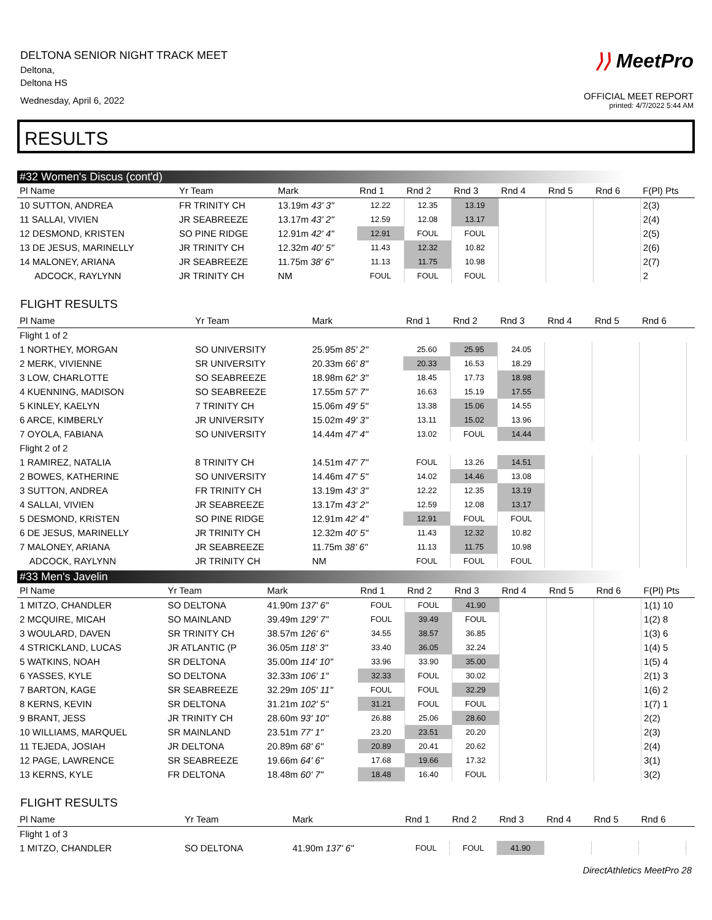DELTONA SENIOR NIGHT TRACK MEET
Deltona,
Deltona HS
Wednesday, April 6, 2022
⟩⟩ MeetPro
OFFICIAL MEET REPORT
printed: 4/7/2022 5:44 AM
RESULTS
#32 Women's Discus (cont'd)
| Pl Name | Yr Team | Mark | Rnd 1 | Rnd 2 | Rnd 3 | Rnd 4 | Rnd 5 | Rnd 6 | F(Pl) Pts |
| --- | --- | --- | --- | --- | --- | --- | --- | --- | --- |
| 10 SUTTON, ANDREA | FR TRINITY CH | 13.19m 43' 3" | 12.22 | 12.35 | 13.19 | | | | 2(3) |
| 11 SALLAI, VIVIEN | JR SEABREEZE | 13.17m 43' 2" | 12.59 | 12.08 | 13.17 | | | | 2(4) |
| 12 DESMOND, KRISTEN | SO PINE RIDGE | 12.91m 42' 4" | 12.91 | FOUL | FOUL | | | | 2(5) |
| 13 DE JESUS, MARINELLY | JR TRINITY CH | 12.32m 40' 5" | 11.43 | 12.32 | 10.82 | | | | 2(6) |
| 14 MALONEY, ARIANA | JR SEABREEZE | 11.75m 38' 6" | 11.13 | 11.75 | 10.98 | | | | 2(7) |
| ADCOCK, RAYLYNN | JR TRINITY CH | NM | FOUL | FOUL | FOUL | | | | 2 |
FLIGHT RESULTS
| Pl Name | Yr Team | Mark | Rnd 1 | Rnd 2 | Rnd 3 | Rnd 4 | Rnd 5 | Rnd 6 | |
| --- | --- | --- | --- | --- | --- | --- | --- | --- | --- |
| Flight 1 of 2 | | | | | | | | | |
| 1 NORTHEY, MORGAN | SO UNIVERSITY | 25.95m 85' 2" | 25.60 | 25.95 | 24.05 | | | | |
| 2 MERK, VIVIENNE | SR UNIVERSITY | 20.33m 66' 8" | 20.33 | 16.53 | 18.29 | | | | |
| 3 LOW, CHARLOTTE | SO SEABREEZE | 18.98m 62' 3" | 18.45 | 17.73 | 18.98 | | | | |
| 4 KUENNING, MADISON | SO SEABREEZE | 17.55m 57' 7" | 16.63 | 15.19 | 17.55 | | | | |
| 5 KINLEY, KAELYN | 7 TRINITY CH | 15.06m 49' 5" | 13.38 | 15.06 | 14.55 | | | | |
| 6 ARCE, KIMBERLY | JR UNIVERSITY | 15.02m 49' 3" | 13.11 | 15.02 | 13.96 | | | | |
| 7 OYOLA, FABIANA | SO UNIVERSITY | 14.44m 47' 4" | 13.02 | FOUL | 14.44 | | | | |
| Flight 2 of 2 | | | | | | | | | |
| 1 RAMIREZ, NATALIA | 8 TRINITY CH | 14.51m 47' 7" | FOUL | 13.26 | 14.51 | | | | |
| 2 BOWES, KATHERINE | SO UNIVERSITY | 14.46m 47' 5" | 14.02 | 14.46 | 13.08 | | | | |
| 3 SUTTON, ANDREA | FR TRINITY CH | 13.19m 43' 3" | 12.22 | 12.35 | 13.19 | | | | |
| 4 SALLAI, VIVIEN | JR SEABREEZE | 13.17m 43' 2" | 12.59 | 12.08 | 13.17 | | | | |
| 5 DESMOND, KRISTEN | SO PINE RIDGE | 12.91m 42' 4" | 12.91 | FOUL | FOUL | | | | |
| 6 DE JESUS, MARINELLY | JR TRINITY CH | 12.32m 40' 5" | 11.43 | 12.32 | 10.82 | | | | |
| 7 MALONEY, ARIANA | JR SEABREEZE | 11.75m 38' 6" | 11.13 | 11.75 | 10.98 | | | | |
| ADCOCK, RAYLYNN | JR TRINITY CH | NM | FOUL | FOUL | FOUL | | | | |
#33 Men's Javelin
| Pl Name | Yr Team | Mark | Rnd 1 | Rnd 2 | Rnd 3 | Rnd 4 | Rnd 5 | Rnd 6 | F(Pl) Pts |
| --- | --- | --- | --- | --- | --- | --- | --- | --- | --- |
| 1 MITZO, CHANDLER | SO DELTONA | 41.90m 137' 6" | FOUL | FOUL | 41.90 | | | | 1(1) 10 |
| 2 MCQUIRE, MICAH | SO MAINLAND | 39.49m 129' 7" | FOUL | 39.49 | FOUL | | | | 1(2) 8 |
| 3 WOULARD, DAVEN | SR TRINITY CH | 38.57m 126' 6" | 34.55 | 38.57 | 36.85 | | | | 1(3) 6 |
| 4 STRICKLAND, LUCAS | JR ATLANTIC (P | 36.05m 118' 3" | 33.40 | 36.05 | 32.24 | | | | 1(4) 5 |
| 5 WATKINS, NOAH | SR DELTONA | 35.00m 114' 10" | 33.96 | 33.90 | 35.00 | | | | 1(5) 4 |
| 6 YASSES, KYLE | SO DELTONA | 32.33m 106' 1" | 32.33 | FOUL | 30.02 | | | | 2(1) 3 |
| 7 BARTON, KAGE | SR SEABREEZE | 32.29m 105' 11" | FOUL | FOUL | 32.29 | | | | 1(6) 2 |
| 8 KERNS, KEVIN | SR DELTONA | 31.21m 102' 5" | 31.21 | FOUL | FOUL | | | | 1(7) 1 |
| 9 BRANT, JESS | JR TRINITY CH | 28.60m 93' 10" | 26.88 | 25.06 | 28.60 | | | | 2(2) |
| 10 WILLIAMS, MARQUEL | SR MAINLAND | 23.51m 77' 1" | 23.20 | 23.51 | 20.20 | | | | 2(3) |
| 11 TEJEDA, JOSIAH | JR DELTONA | 20.89m 68' 6" | 20.89 | 20.41 | 20.62 | | | | 2(4) |
| 12 PAGE, LAWRENCE | SR SEABREEZE | 19.66m 64' 6" | 17.68 | 19.66 | 17.32 | | | | 3(1) |
| 13 KERNS, KYLE | FR DELTONA | 18.48m 60' 7" | 18.48 | 16.40 | FOUL | | | | 3(2) |
FLIGHT RESULTS
| Pl Name | Yr Team | Mark | Rnd 1 | Rnd 2 | Rnd 3 | Rnd 4 | Rnd 5 | Rnd 6 | |
| --- | --- | --- | --- | --- | --- | --- | --- | --- | --- |
| Flight 1 of 3 | | | | | | | | | |
| 1 MITZO, CHANDLER | SO DELTONA | 41.90m 137' 6" | FOUL | FOUL | 41.90 | | | | |
DirectAthletics MeetPro 28